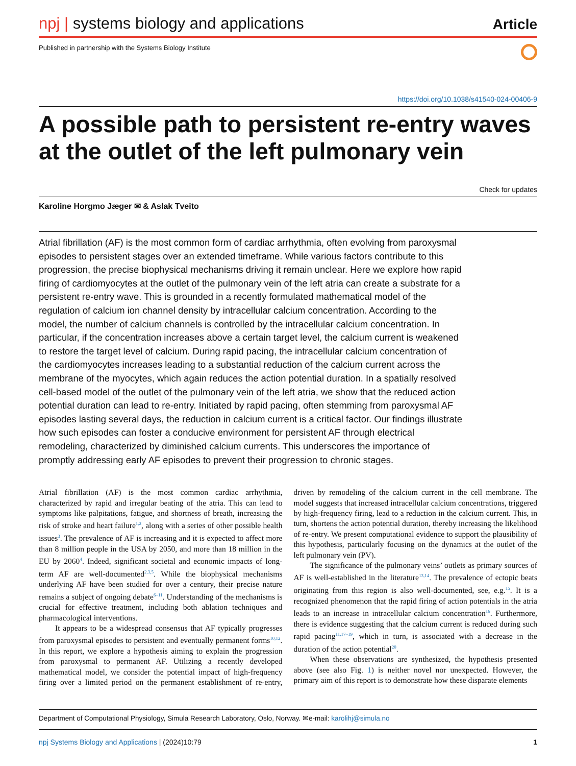npj | systems biology and applications
Article
Published in partnership with the Systems Biology Institute
https://doi.org/10.1038/s41540-024-00406-9
A possible path to persistent re-entry waves at the outlet of the left pulmonary vein
Check for updates
Karoline Horgmo Jæger ✉ & Aslak Tveito
Atrial fibrillation (AF) is the most common form of cardiac arrhythmia, often evolving from paroxysmal episodes to persistent stages over an extended timeframe. While various factors contribute to this progression, the precise biophysical mechanisms driving it remain unclear. Here we explore how rapid firing of cardiomyocytes at the outlet of the pulmonary vein of the left atria can create a substrate for a persistent re-entry wave. This is grounded in a recently formulated mathematical model of the regulation of calcium ion channel density by intracellular calcium concentration. According to the model, the number of calcium channels is controlled by the intracellular calcium concentration. In particular, if the concentration increases above a certain target level, the calcium current is weakened to restore the target level of calcium. During rapid pacing, the intracellular calcium concentration of the cardiomyocytes increases leading to a substantial reduction of the calcium current across the membrane of the myocytes, which again reduces the action potential duration. In a spatially resolved cell-based model of the outlet of the pulmonary vein of the left atria, we show that the reduced action potential duration can lead to re-entry. Initiated by rapid pacing, often stemming from paroxysmal AF episodes lasting several days, the reduction in calcium current is a critical factor. Our findings illustrate how such episodes can foster a conducive environment for persistent AF through electrical remodeling, characterized by diminished calcium currents. This underscores the importance of promptly addressing early AF episodes to prevent their progression to chronic stages.
Atrial fibrillation (AF) is the most common cardiac arrhythmia, characterized by rapid and irregular beating of the atria. This can lead to symptoms like palpitations, fatigue, and shortness of breath, increasing the risk of stroke and heart failure<sup>1,2</sup>, along with a series of other possible health issues<sup>3</sup>. The prevalence of AF is increasing and it is expected to affect more than 8 million people in the USA by 2050, and more than 18 million in the EU by 2060<sup>4</sup>. Indeed, significant societal and economic impacts of long-term AF are well-documented<sup>2,3,5</sup>. While the biophysical mechanisms underlying AF have been studied for over a century, their precise nature remains a subject of ongoing debate<sup>6–11</sup>. Understanding of the mechanisms is crucial for effective treatment, including both ablation techniques and pharmacological interventions.
It appears to be a widespread consensus that AF typically progresses from paroxysmal episodes to persistent and eventually permanent forms<sup>10,12</sup>. In this report, we explore a hypothesis aiming to explain the progression from paroxysmal to permanent AF. Utilizing a recently developed mathematical model, we consider the potential impact of high-frequency firing over a limited period on the permanent establishment of re-entry, driven by remodeling of the calcium current in the cell membrane. The model suggests that increased intracellular calcium concentrations, triggered by high-frequency firing, lead to a reduction in the calcium current. This, in turn, shortens the action potential duration, thereby increasing the likelihood of re-entry. We present computational evidence to support the plausibility of this hypothesis, particularly focusing on the dynamics at the outlet of the left pulmonary vein (PV).
The significance of the pulmonary veins’ outlets as primary sources of AF is well-established in the literature<sup>13,14</sup>. The prevalence of ectopic beats originating from this region is also well-documented, see, e.g.<sup>15</sup>. It is a recognized phenomenon that the rapid firing of action potentials in the atria leads to an increase in intracellular calcium concentration<sup>16</sup>. Furthermore, there is evidence suggesting that the calcium current is reduced during such rapid pacing<sup>11,17–19</sup>, which in turn, is associated with a decrease in the duration of the action potential<sup>20</sup>.
When these observations are synthesized, the hypothesis presented above (see also Fig. 1) is neither novel nor unexpected. However, the primary aim of this report is to demonstrate how these disparate elements
Department of Computational Physiology, Simula Research Laboratory, Oslo, Norway. ✉e-mail: karolihj@simula.no
npj Systems Biology and Applications | (2024)10:79 1